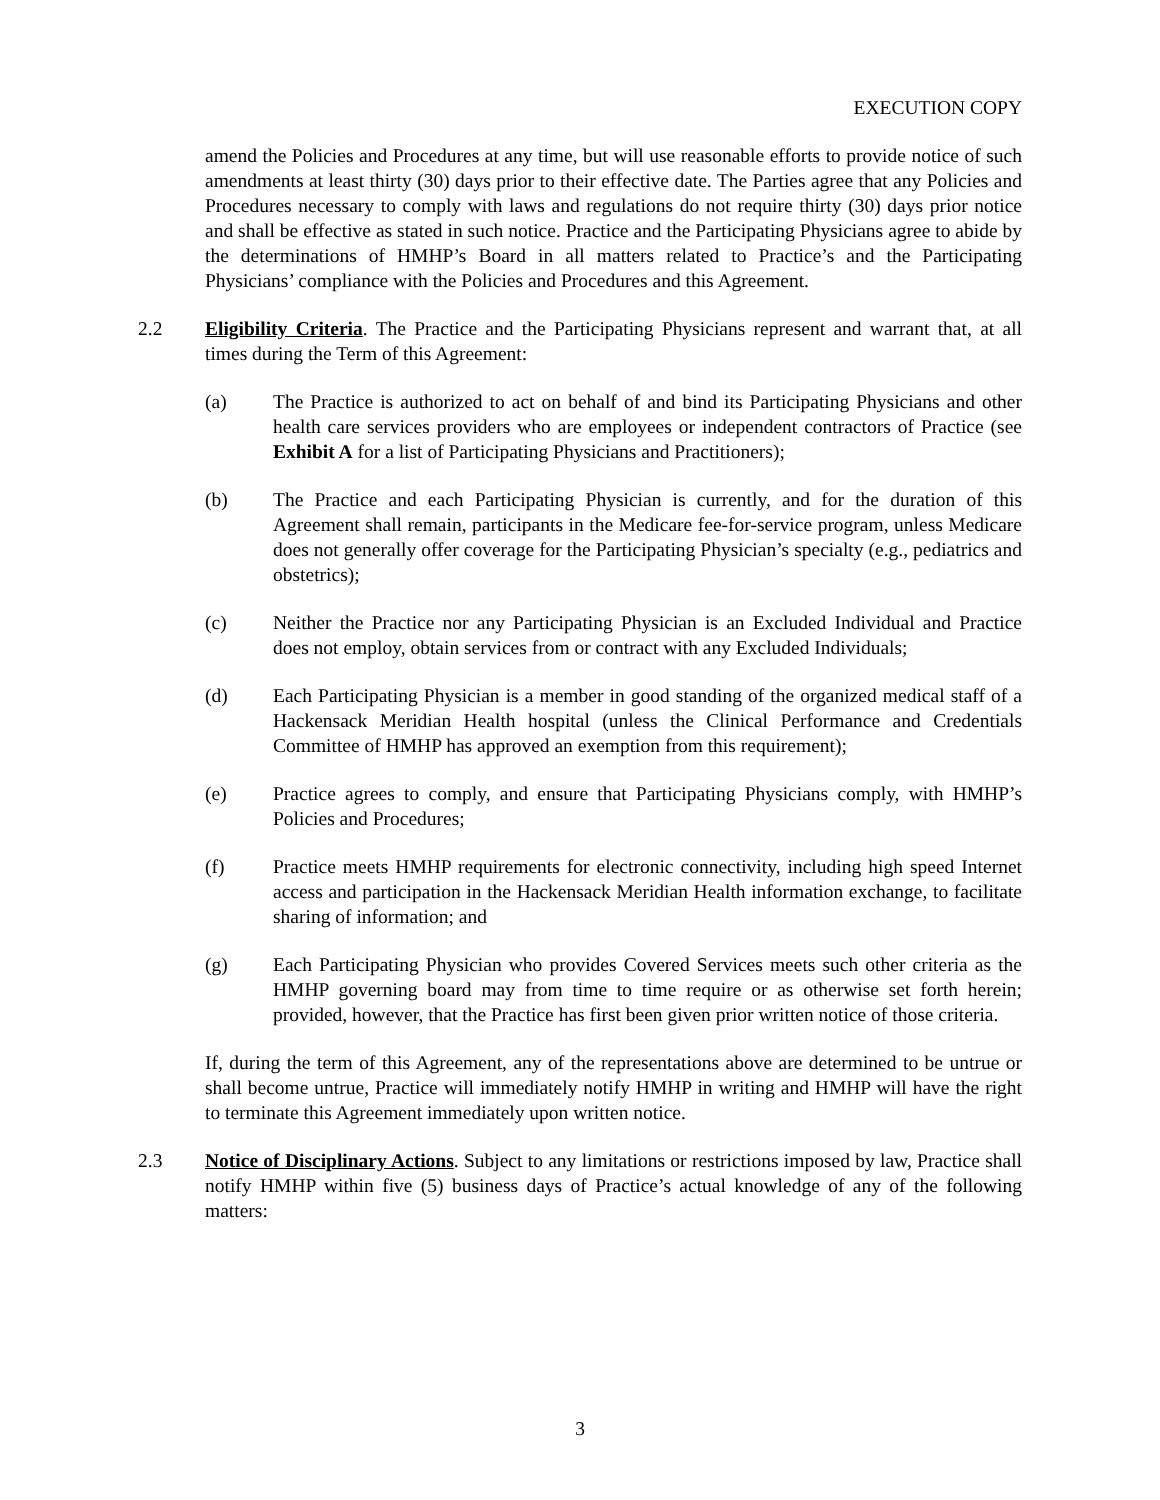EXECUTION COPY
amend the Policies and Procedures at any time, but will use reasonable efforts to provide notice of such amendments at least thirty (30) days prior to their effective date. The Parties agree that any Policies and Procedures necessary to comply with laws and regulations do not require thirty (30) days prior notice and shall be effective as stated in such notice. Practice and the Participating Physicians agree to abide by the determinations of HMHP’s Board in all matters related to Practice’s and the Participating Physicians’ compliance with the Policies and Procedures and this Agreement.
2.2 Eligibility Criteria. The Practice and the Participating Physicians represent and warrant that, at all times during the Term of this Agreement:
(a) The Practice is authorized to act on behalf of and bind its Participating Physicians and other health care services providers who are employees or independent contractors of Practice (see Exhibit A for a list of Participating Physicians and Practitioners);
(b) The Practice and each Participating Physician is currently, and for the duration of this Agreement shall remain, participants in the Medicare fee-for-service program, unless Medicare does not generally offer coverage for the Participating Physician’s specialty (e.g., pediatrics and obstetrics);
(c) Neither the Practice nor any Participating Physician is an Excluded Individual and Practice does not employ, obtain services from or contract with any Excluded Individuals;
(d) Each Participating Physician is a member in good standing of the organized medical staff of a Hackensack Meridian Health hospital (unless the Clinical Performance and Credentials Committee of HMHP has approved an exemption from this requirement);
(e) Practice agrees to comply, and ensure that Participating Physicians comply, with HMHP’s Policies and Procedures;
(f) Practice meets HMHP requirements for electronic connectivity, including high speed Internet access and participation in the Hackensack Meridian Health information exchange, to facilitate sharing of information; and
(g) Each Participating Physician who provides Covered Services meets such other criteria as the HMHP governing board may from time to time require or as otherwise set forth herein; provided, however, that the Practice has first been given prior written notice of those criteria.
If, during the term of this Agreement, any of the representations above are determined to be untrue or shall become untrue, Practice will immediately notify HMHP in writing and HMHP will have the right to terminate this Agreement immediately upon written notice.
2.3 Notice of Disciplinary Actions. Subject to any limitations or restrictions imposed by law, Practice shall notify HMHP within five (5) business days of Practice’s actual knowledge of any of the following matters:
3